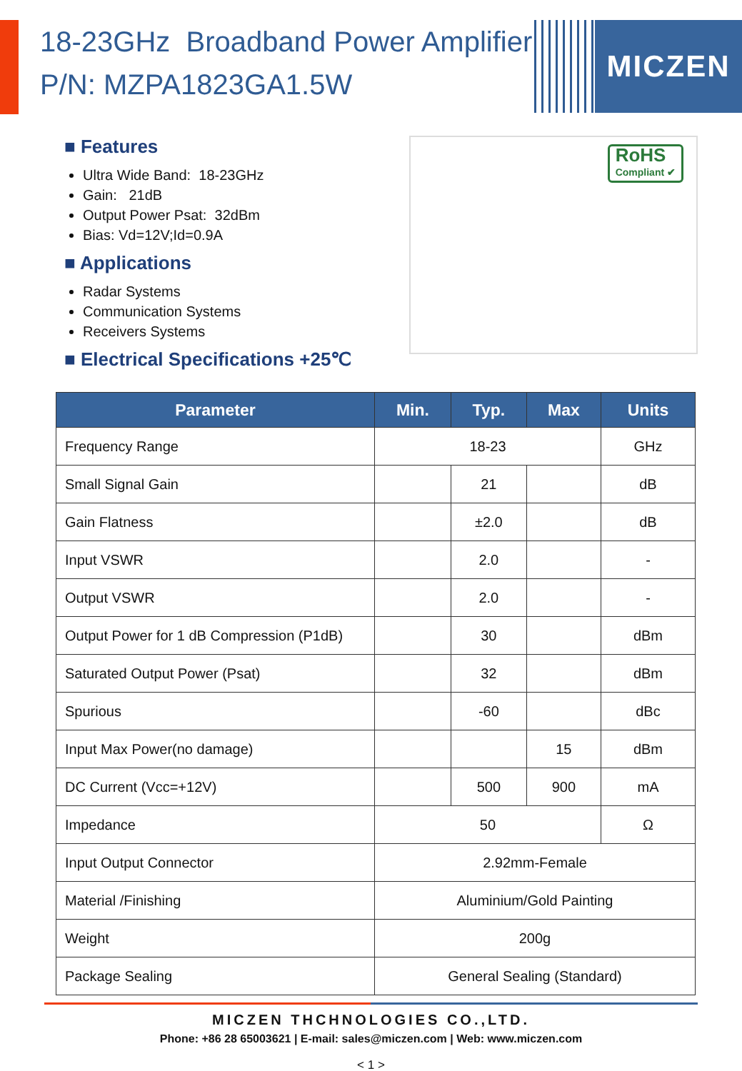18-23GHz Broadband Power Amplifier
P/N: MZPA1823GA1.5W
MICZEN
■ Features
Ultra Wide Band: 18-23GHz
Gain: 21dB
Output Power Psat: 32dBm
Bias: Vd=12V;Id=0.9A
■ Applications
Radar Systems
Communication Systems
Receivers Systems
■ Electrical Specifications +25℃
RoHS
Compliant ✔
| Parameter | Min. | Typ. | Max | Units |
| --- | --- | --- | --- | --- |
| Frequency Range | 18-23 | | | GHz |
| Small Signal Gain | | 21 | | dB |
| Gain Flatness | | ±2.0 | | dB |
| Input VSWR | | 2.0 | | - |
| Output VSWR | | 2.0 | | - |
| Output Power for 1 dB Compression (P1dB) | | 30 | | dBm |
| Saturated Output Power (Psat) | | 32 | | dBm |
| Spurious | | -60 | | dBc |
| Input Max Power(no damage) | | | 15 | dBm |
| DC Current (Vcc=+12V) | | 500 | 900 | mA |
| Impedance | 50 | | | Ω |
| Input Output Connector | 2.92mm-Female | | | |
| Material /Finishing | Aluminium/Gold Painting | | | |
| Weight | 200g | | | |
| Package Sealing | General Sealing (Standard) | | | |
MICZEN THCHNOLOGIES CO.,LTD.
Phone: +86 28 65003621 | E-mail: sales@miczen.com | Web: www.miczen.com
< 1 >